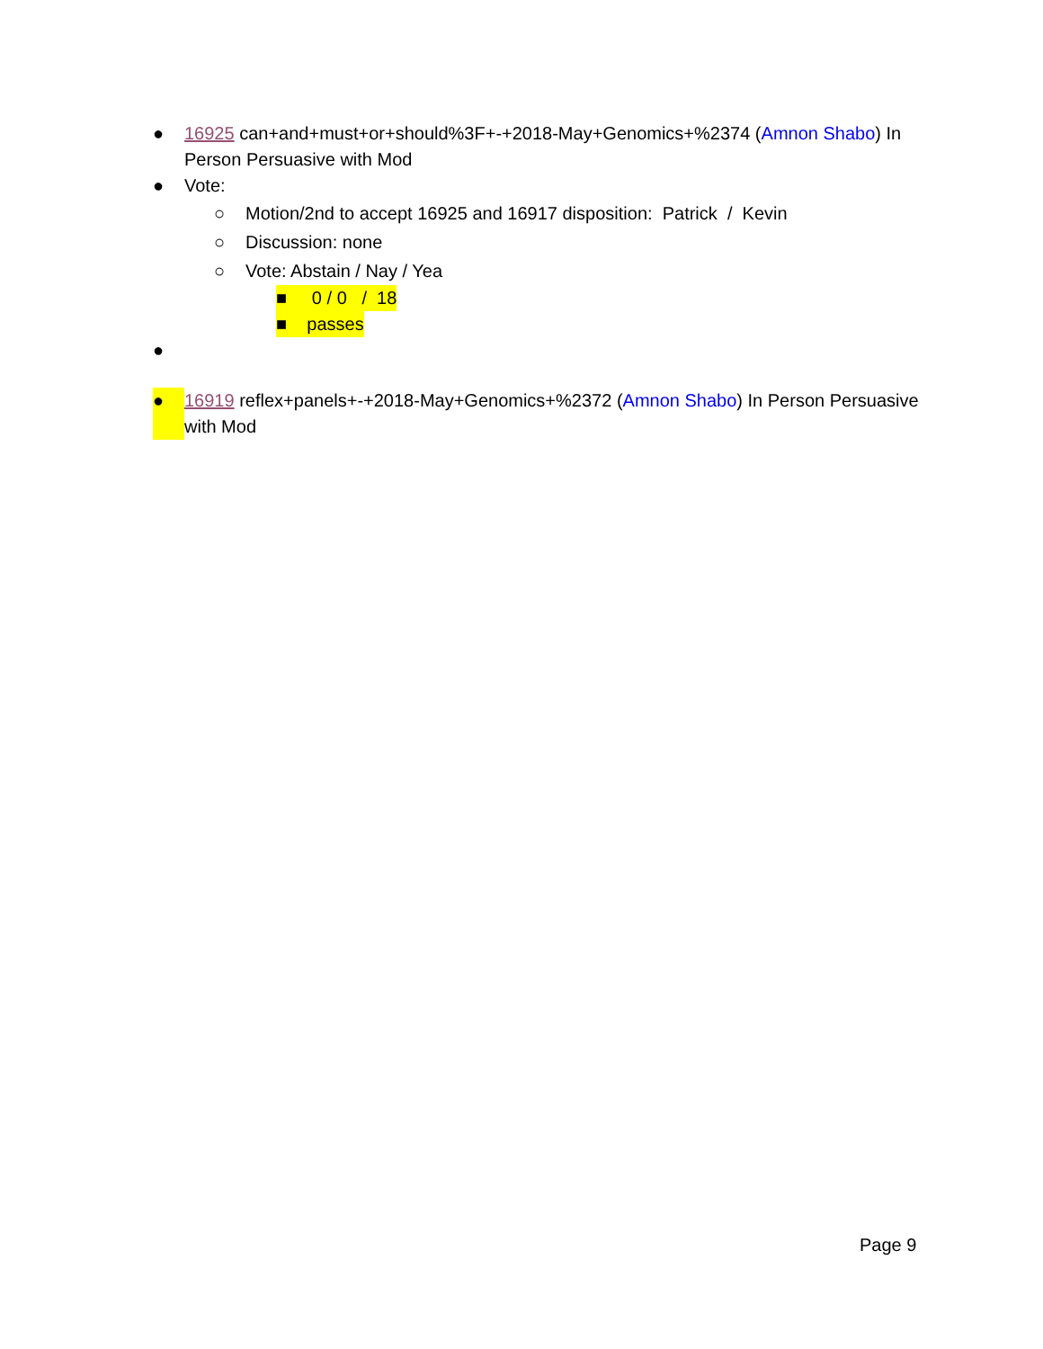● 16925 can+and+must+or+should%3F+-+2018-May+Genomics+%2374 (Amnon Shabo) In Person Persuasive with Mod
● Vote:
○ Motion/2nd to accept 16925 and 16917 disposition: Patrick / Kevin
○ Discussion: none
○ Vote: Abstain / Nay / Yea
■ 0 / 0 / 18
■ passes
●
● 16919 reflex+panels+-+2018-May+Genomics+%2372 (Amnon Shabo) In Person Persuasive with Mod
Page 9